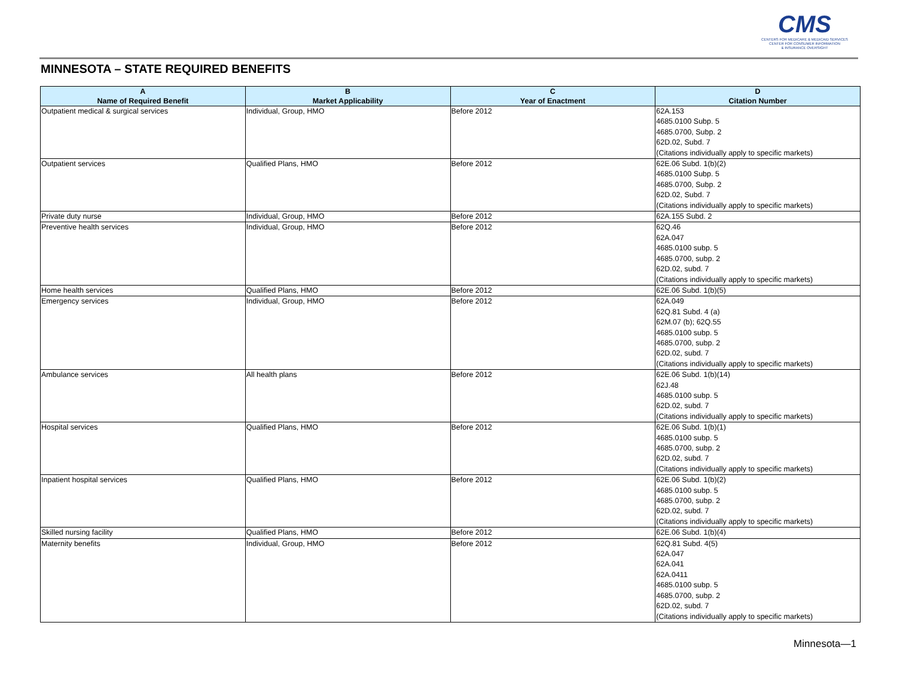CMS
CENTERS FOR MEDICARE & MEDICAID SERVICES
CENTER FOR CONSUMER INFORMATION
& INSURANCE OVERSIGHT
MINNESOTA – STATE REQUIRED BENEFITS
| A Name of Required Benefit | B Market Applicability | C Year of Enactment | D Citation Number |
| --- | --- | --- | --- |
| Outpatient medical & surgical services | Individual, Group, HMO | Before 2012 | 62A.153 4685.0100 Subp. 5 4685.0700, Subp. 2 62D.02, Subd. 7 (Citations individually apply to specific markets) |
| Outpatient services | Qualified Plans, HMO | Before 2012 | 62E.06 Subd. 1(b)(2) 4685.0100 Subp. 5 4685.0700, Subp. 2 62D.02, Subd. 7 (Citations individually apply to specific markets) |
| Private duty nurse | Individual, Group, HMO | Before 2012 | 62A.155 Subd. 2 |
| Preventive health services | Individual, Group, HMO | Before 2012 | 62Q.46 62A.047 4685.0100 subp. 5 4685.0700, subp. 2 62D.02, subd. 7 (Citations individually apply to specific markets) |
| Home health services | Qualified Plans, HMO | Before 2012 | 62E.06 Subd. 1(b)(5) |
| Emergency services | Individual, Group, HMO | Before 2012 | 62A.049 62Q.81 Subd. 4 (a) 62M.07 (b); 62Q.55 4685.0100 subp. 5 4685.0700, subp. 2 62D.02, subd. 7 (Citations individually apply to specific markets) |
| Ambulance services | All health plans | Before 2012 | 62E.06 Subd. 1(b)(14) 62J.48 4685.0100 subp. 5 62D.02, subd. 7 (Citations individually apply to specific markets) |
| Hospital services | Qualified Plans, HMO | Before 2012 | 62E.06 Subd. 1(b)(1) 4685.0100 subp. 5 4685.0700, subp. 2 62D.02, subd. 7 (Citations individually apply to specific markets) |
| Inpatient hospital services | Qualified Plans, HMO | Before 2012 | 62E.06 Subd. 1(b)(2) 4685.0100 subp. 5 4685.0700, subp. 2 62D.02, subd. 7 (Citations individually apply to specific markets) |
| Skilled nursing facility | Qualified Plans, HMO | Before 2012 | 62E.06 Subd. 1(b)(4) |
| Maternity benefits | Individual, Group, HMO | Before 2012 | 62Q.81 Subd. 4(5) 62A.047 62A.041 62A.0411 4685.0100 subp. 5 4685.0700, subp. 2 62D.02, subd. 7 (Citations individually apply to specific markets) |
Minnesota—1